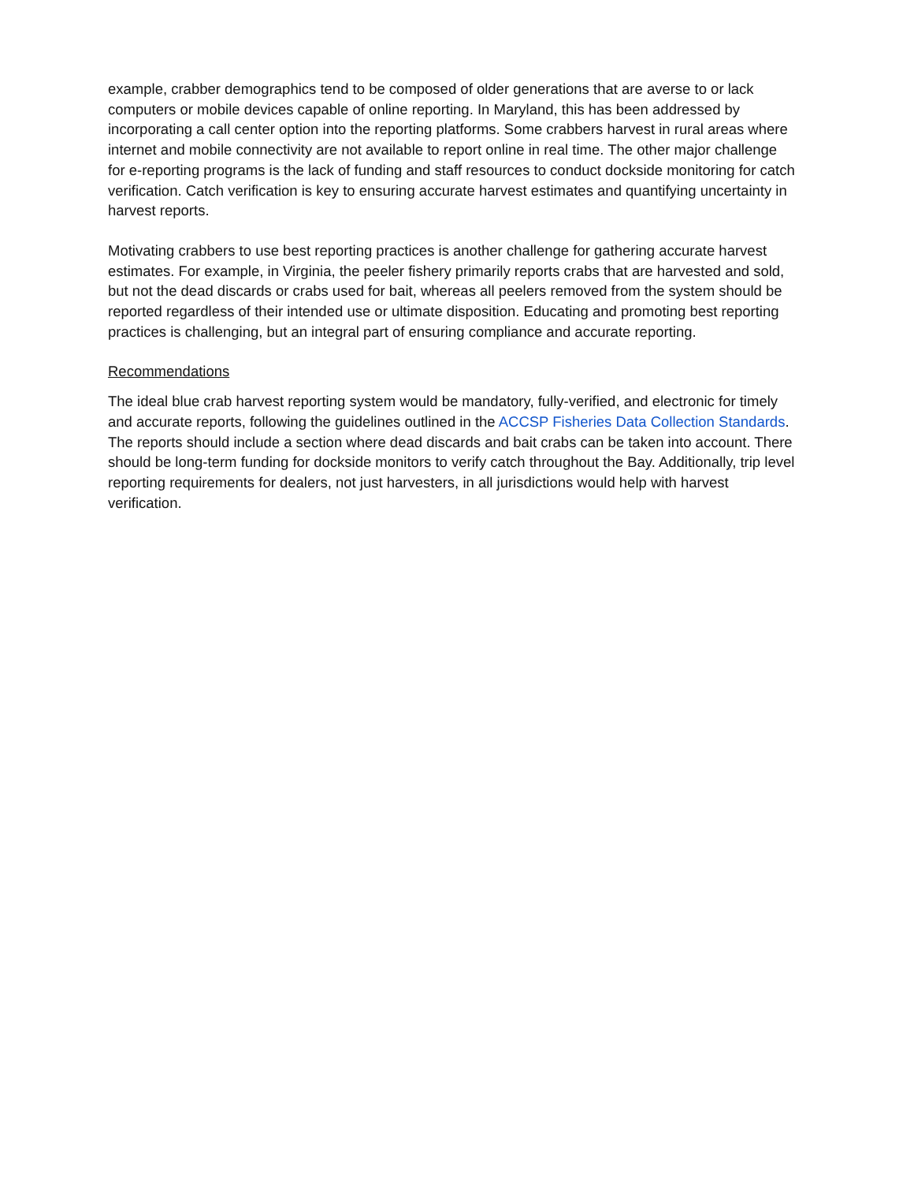example, crabber demographics tend to be composed of older generations that are averse to or lack computers or mobile devices capable of online reporting. In Maryland, this has been addressed by incorporating a call center option into the reporting platforms. Some crabbers harvest in rural areas where internet and mobile connectivity are not available to report online in real time. The other major challenge for e-reporting programs is the lack of funding and staff resources to conduct dockside monitoring for catch verification. Catch verification is key to ensuring accurate harvest estimates and quantifying uncertainty in harvest reports.
Motivating crabbers to use best reporting practices is another challenge for gathering accurate harvest estimates. For example, in Virginia, the peeler fishery primarily reports crabs that are harvested and sold, but not the dead discards or crabs used for bait, whereas all peelers removed from the system should be reported regardless of their intended use or ultimate disposition. Educating and promoting best reporting practices is challenging, but an integral part of ensuring compliance and accurate reporting.
Recommendations
The ideal blue crab harvest reporting system would be mandatory, fully-verified, and electronic for timely and accurate reports, following the guidelines outlined in the ACCSP Fisheries Data Collection Standards. The reports should include a section where dead discards and bait crabs can be taken into account. There should be long-term funding for dockside monitors to verify catch throughout the Bay. Additionally, trip level reporting requirements for dealers, not just harvesters, in all jurisdictions would help with harvest verification.